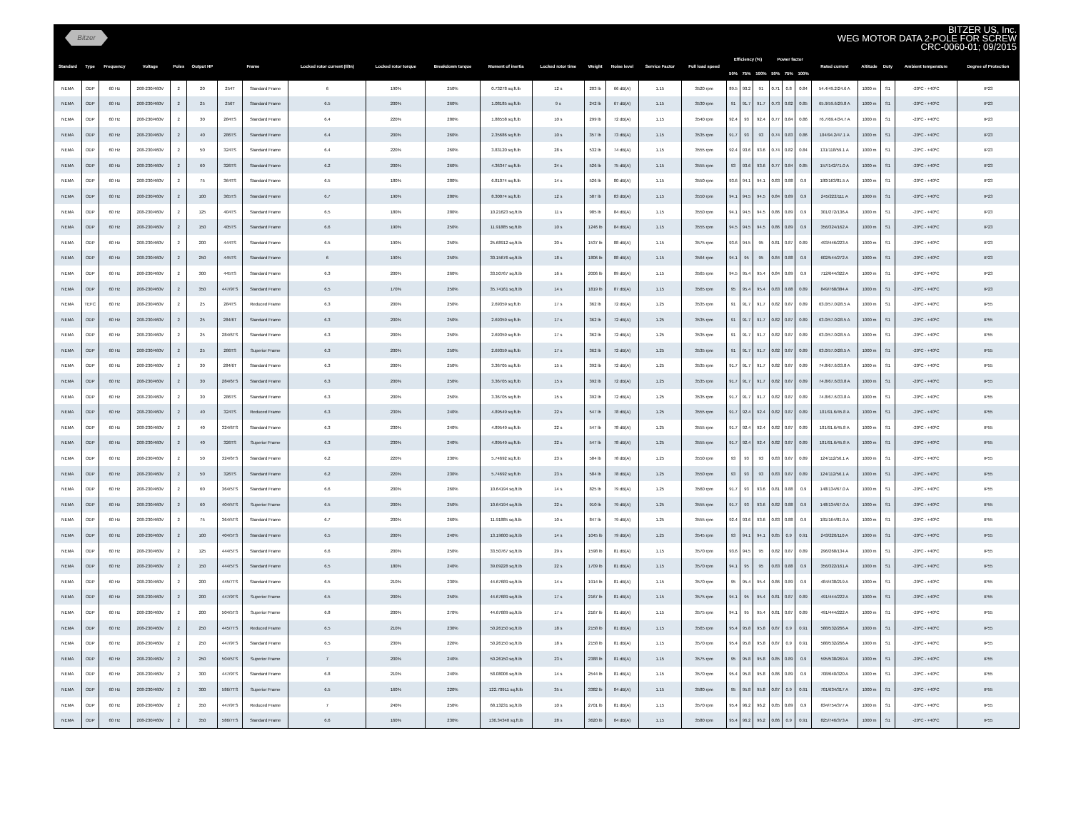Bitzer
BITZER US, Inc.
WEG MOTOR DATA 2-POLE FOR SCREW
CRC-0060-01; 09/2015
| Standard | Type | Frequency | Voltage | Poles | Output HP | Frame | | Locked rotor current (Il/In) | Locked rotor torque | Breakdown torque | Moment of inertia | Locked rotor time | Weight | Noise level | Service Factor | Full load speed | Efficiency (%) | | | Power factor | | | Rated current | Altitude | Duty | Ambient temperature | Degree of Protection |
| --- | --- | --- | --- | --- | --- | --- | --- | --- | --- | --- | --- | --- | --- | --- | --- | --- | --- | --- | --- | --- | --- | --- | --- | --- | --- | --- | --- |
| | | | | | | | | | | | | | | | | | 50% | 75% | 100% | 50% | 75% | 100% | | | | | |
| NEMA | ODP | 60 Hz | 208-230/460V | 2 | 20 | 254T | Standard Frame | 6 | 190% | 250% | 0.73278 sq.ft.lb | 12 s | 203 lb | 66 dB(A) | 1.15 | 3520 rpm | 89.5 | 90.2 | 91 | 0.71 | 0.8 | 0.84 | 54.4/49.2/24.6 A | 1000 m | S1 | -20ºC - +40ºC | IP23 |
| NEMA | ODP | 60 Hz | 208-230/460V | 2 | 25 | 256T | Standard Frame | 6.5 | 200% | 260% | 1.08185 sq.ft.lb | 9 s | 242 lb | 67 dB(A) | 1.15 | 3530 rpm | 91 | 91.7 | 91.7 | 0.73 | 0.82 | 0.85 | 65.9/59.6/29.8 A | 1000 m | S1 | -20ºC - +40ºC | IP23 |
| NEMA | ODP | 60 Hz | 208-230/460V | 2 | 30 | 284TS | Standard Frame | 6.4 | 220% | 280% | 1.88558 sq.ft.lb | 10 s | 299 lb | 72 dB(A) | 1.15 | 3540 rpm | 92.4 | 93 | 92.4 | 0.77 | 0.84 | 0.86 | 76.7/69.4/34.7 A | 1000 m | S1 | -20ºC - +40ºC | IP23 |
| NEMA | ODP | 60 Hz | 208-230/460V | 2 | 40 | 286TS | Standard Frame | 6.4 | 200% | 260% | 2.35686 sq.ft.lb | 10 s | 357 lb | 73 dB(A) | 1.15 | 3535 rpm | 91.7 | 93 | 93 | 0.74 | 0.83 | 0.86 | 104/94.2/47.1 A | 1000 m | S1 | -20ºC - +40ºC | IP23 |
| NEMA | ODP | 60 Hz | 208-230/460V | 2 | 50 | 324TS | Standard Frame | 6.4 | 220% | 260% | 3.83120 sq.ft.lb | 28 s | 532 lb | 74 dB(A) | 1.15 | 3555 rpm | 92.4 | 93.6 | 93.6 | 0.74 | 0.82 | 0.84 | 131/118/59.1 A | 1000 m | S1 | -20ºC - +40ºC | IP23 |
| NEMA | ODP | 60 Hz | 208-230/460V | 2 | 60 | 326TS | Standard Frame | 6.2 | 200% | 260% | 4.36347 sq.ft.lb | 24 s | 526 lb | 75 dB(A) | 1.15 | 3555 rpm | 93 | 93.6 | 93.6 | 0.77 | 0.84 | 0.85 | 157/142/71.0 A | 1000 m | S1 | -20ºC - +40ºC | IP23 |
| NEMA | ODP | 60 Hz | 208-230/460V | 2 | 75 | 364TS | Standard Frame | 6.5 | 180% | 280% | 6.81074 sq.ft.lb | 14 s | 526 lb | 80 dB(A) | 1.15 | 3550 rpm | 93.6 | 94.1 | 94.1 | 0.83 | 0.88 | 0.9 | 180/163/81.5 A | 1000 m | S1 | -20ºC - +40ºC | IP23 |
| NEMA | ODP | 60 Hz | 208-230/460V | 2 | 100 | 365TS | Standard Frame | 6.7 | 190% | 280% | 8.30074 sq.ft.lb | 12 s | 587 lb | 83 dB(A) | 1.15 | 3550 rpm | 94.1 | 94.5 | 94.5 | 0.84 | 0.89 | 0.9 | 245/222/111 A | 1000 m | S1 | -20ºC - +40ºC | IP23 |
| NEMA | ODP | 60 Hz | 208-230/460V | 2 | 125 | 404TS | Standard Frame | 6.5 | 180% | 280% | 10.21623 sq.ft.lb | 11 s | 985 lb | 84 dB(A) | 1.15 | 3550 rpm | 94.1 | 94.5 | 94.5 | 0.86 | 0.89 | 0.9 | 301/272/136 A | 1000 m | S1 | -20ºC - +40ºC | IP23 |
| NEMA | ODP | 60 Hz | 208-230/460V | 2 | 150 | 405TS | Standard Frame | 6.6 | 190% | 250% | 11.91885 sq.ft.lb | 10 s | 1246 lb | 84 dB(A) | 1.15 | 3555 rpm | 94.5 | 94.5 | 94.5 | 0.86 | 0.89 | 0.9 | 356/324/162 A | 1000 m | S1 | -20ºC - +40ºC | IP23 |
| NEMA | ODP | 60 Hz | 208-230/460V | 2 | 200 | 444TS | Standard Frame | 6.5 | 190% | 250% | 25.68912 sq.ft.lb | 20 s | 1537 lb | 88 dB(A) | 1.15 | 3575 rpm | 93.6 | 94.5 | 95 | 0.81 | 0.87 | 0.89 | 493/446/223 A | 1000 m | S1 | -20ºC - +40ºC | IP23 |
| NEMA | ODP | 60 Hz | 208-230/460V | 2 | 250 | 445TS | Standard Frame | 6 | 190% | 250% | 30.15676 sq.ft.lb | 18 s | 1806 lb | 88 dB(A) | 1.15 | 3564 rpm | 94.1 | 95 | 95 | 0.84 | 0.88 | 0.9 | 602/544/272 A | 1000 m | S1 | -20ºC - +40ºC | IP23 |
| NEMA | ODP | 60 Hz | 208-230/460V | 2 | 300 | 445TS | Standard Frame | 6.3 | 200% | 260% | 33.50767 sq.ft.lb | 16 s | 2006 lb | 89 dB(A) | 1.15 | 3565 rpm | 94.5 | 95.4 | 95.4 | 0.84 | 0.89 | 0.9 | 712/644/322 A | 1000 m | S1 | -20ºC - +40ºC | IP23 |
| NEMA | ODP | 60 Hz | 208-230/460V | 2 | 350 | 447/9TS | Standard Frame | 6.5 | 170% | 250% | 35.74161 sq.ft.lb | 14 s | 1819 lb | 87 dB(A) | 1.15 | 3565 rpm | 95 | 95.4 | 95.4 | 0.83 | 0.88 | 0.89 | 849/768/384 A | 1000 m | S1 | -20ºC - +40ºC | IP23 |
| NEMA | TEFC | 60 Hz | 208-230/460V | 2 | 25 | 284TS | Reduced Frame | 6.3 | 200% | 250% | 2.69359 sq.ft.lb | 17 s | 362 lb | 72 dB(A) | 1.25 | 3535 rpm | 91 | 91.7 | 91.7 | 0.82 | 0.87 | 0.89 | 63.0/57.0/28.5 A | 1000 m | S1 | -20ºC - +40ºC | IP55 |
| NEMA | ODP | 60 Hz | 208-230/460V | 2 | 25 | 284/6T | Standard Frame | 6.3 | 200% | 250% | 2.69359 sq.ft.lb | 17 s | 362 lb | 72 dB(A) | 1.25 | 3535 rpm | 91 | 91.7 | 91.7 | 0.82 | 0.87 | 0.89 | 63.0/57.0/28.5 A | 1000 m | S1 | -20ºC - +40ºC | IP55 |
| NEMA | ODP | 60 Hz | 208-230/460V | 2 | 25 | 284/6TS | Standard Frame | 6.3 | 200% | 250% | 2.69359 sq.ft.lb | 17 s | 362 lb | 72 dB(A) | 1.25 | 3535 rpm | 91 | 91.7 | 91.7 | 0.82 | 0.87 | 0.89 | 63.0/57.0/28.5 A | 1000 m | S1 | -20ºC - +40ºC | IP55 |
| NEMA | ODP | 60 Hz | 208-230/460V | 2 | 25 | 286TS | Superior Frame | 6.3 | 200% | 250% | 2.69359 sq.ft.lb | 17 s | 362 lb | 72 dB(A) | 1.25 | 3535 rpm | 91 | 91.7 | 91.7 | 0.82 | 0.87 | 0.89 | 63.0/57.0/28.5 A | 1000 m | S1 | -20ºC - +40ºC | IP55 |
| NEMA | ODP | 60 Hz | 208-230/460V | 2 | 30 | 284/6T | Standard Frame | 6.3 | 200% | 250% | 3.36705 sq.ft.lb | 15 s | 392 lb | 72 dB(A) | 1.25 | 3535 rpm | 91.7 | 91.7 | 91.7 | 0.82 | 0.87 | 0.89 | 74.8/67.6/33.8 A | 1000 m | S1 | -20ºC - +40ºC | IP55 |
| NEMA | ODP | 60 Hz | 208-230/460V | 2 | 30 | 284/6TS | Standard Frame | 6.3 | 200% | 250% | 3.36705 sq.ft.lb | 15 s | 392 lb | 72 dB(A) | 1.25 | 3535 rpm | 91.7 | 91.7 | 91.7 | 0.82 | 0.87 | 0.89 | 74.8/67.6/33.8 A | 1000 m | S1 | -20ºC - +40ºC | IP55 |
| NEMA | ODP | 60 Hz | 208-230/460V | 2 | 30 | 286TS | Standard Frame | 6.3 | 200% | 250% | 3.36705 sq.ft.lb | 15 s | 392 lb | 72 dB(A) | 1.25 | 3535 rpm | 91.7 | 91.7 | 91.7 | 0.82 | 0.87 | 0.89 | 74.8/67.6/33.8 A | 1000 m | S1 | -20ºC - +40ºC | IP55 |
| NEMA | ODP | 60 Hz | 208-230/460V | 2 | 40 | 324TS | Reduced Frame | 6.3 | 230% | 240% | 4.89549 sq.ft.lb | 22 s | 547 lb | 78 dB(A) | 1.25 | 3555 rpm | 91.7 | 92.4 | 92.4 | 0.82 | 0.87 | 0.89 | 101/91.6/45.8 A | 1000 m | S1 | -20ºC - +40ºC | IP55 |
| NEMA | ODP | 60 Hz | 208-230/460V | 2 | 40 | 324/6TS | Standard Frame | 6.3 | 230% | 240% | 4.89549 sq.ft.lb | 22 s | 547 lb | 78 dB(A) | 1.25 | 3555 rpm | 91.7 | 92.4 | 92.4 | 0.82 | 0.87 | 0.89 | 101/91.6/45.8 A | 1000 m | S1 | -20ºC - +40ºC | IP55 |
| NEMA | ODP | 60 Hz | 208-230/460V | 2 | 40 | 326TS | Superior Frame | 6.3 | 230% | 240% | 4.89549 sq.ft.lb | 22 s | 547 lb | 78 dB(A) | 1.25 | 3555 rpm | 91.7 | 92.4 | 92.4 | 0.82 | 0.87 | 0.89 | 101/91.6/45.8 A | 1000 m | S1 | -20ºC - +40ºC | IP55 |
| NEMA | ODP | 60 Hz | 208-230/460V | 2 | 50 | 324/6TS | Standard Frame | 6.2 | 220% | 230% | 5.74692 sq.ft.lb | 23 s | 584 lb | 78 dB(A) | 1.25 | 3550 rpm | 93 | 93 | 93 | 0.83 | 0.87 | 0.89 | 124/112/56.1 A | 1000 m | S1 | -20ºC - +40ºC | IP55 |
| NEMA | ODP | 60 Hz | 208-230/460V | 2 | 50 | 326TS | Standard Frame | 6.2 | 220% | 230% | 5.74692 sq.ft.lb | 23 s | 584 lb | 78 dB(A) | 1.25 | 3550 rpm | 93 | 93 | 93 | 0.83 | 0.87 | 0.89 | 124/112/56.1 A | 1000 m | S1 | -20ºC - +40ºC | IP55 |
| NEMA | ODP | 60 Hz | 208-230/460V | 2 | 60 | 364/5TS | Standard Frame | 6.6 | 200% | 260% | 10.64194 sq.ft.lb | 14 s | 825 lb | 79 dB(A) | 1.25 | 3560 rpm | 91.7 | 93 | 93.6 | 0.81 | 0.88 | 0.9 | 148/134/67.0 A | 1000 m | S1 | -20ºC - +40ºC | IP55 |
| NEMA | ODP | 60 Hz | 208-230/460V | 2 | 60 | 404/5TS | Superior Frame | 6.5 | 200% | 250% | 10.64194 sq.ft.lb | 22 s | 910 lb | 79 dB(A) | 1.25 | 3555 rpm | 91.7 | 93 | 93.6 | 0.82 | 0.88 | 0.9 | 148/134/67.0 A | 1000 m | S1 | -20ºC - +40ºC | IP55 |
| NEMA | ODP | 60 Hz | 208-230/460V | 2 | 75 | 364/5TS | Standard Frame | 6.7 | 200% | 260% | 11.91885 sq.ft.lb | 10 s | 847 lb | 79 dB(A) | 1.25 | 3555 rpm | 92.4 | 93.6 | 93.6 | 0.83 | 0.88 | 0.9 | 181/164/81.9 A | 1000 m | S1 | -20ºC - +40ºC | IP55 |
| NEMA | ODP | 60 Hz | 208-230/460V | 2 | 100 | 404/5TS | Standard Frame | 6.5 | 200% | 240% | 13.19600 sq.ft.lb | 14 s | 1045 lb | 79 dB(A) | 1.25 | 3545 rpm | 93 | 94.1 | 94.1 | 0.85 | 0.9 | 0.91 | 243/220/110 A | 1000 m | S1 | -20ºC - +40ºC | IP55 |
| NEMA | ODP | 60 Hz | 208-230/460V | 2 | 125 | 444/5TS | Standard Frame | 6.6 | 200% | 250% | 33.50767 sq.ft.lb | 29 s | 1598 lb | 81 dB(A) | 1.15 | 3570 rpm | 93.6 | 94.5 | 95 | 0.82 | 0.87 | 0.89 | 296/268/134 A | 1000 m | S1 | -20ºC - +40ºC | IP55 |
| NEMA | ODP | 60 Hz | 208-230/460V | 2 | 150 | 444/5TS | Standard Frame | 6.5 | 180% | 240% | 39.09228 sq.ft.lb | 22 s | 1709 lb | 81 dB(A) | 1.15 | 3570 rpm | 94.1 | 95 | 95 | 0.83 | 0.88 | 0.9 | 356/322/161 A | 1000 m | S1 | -20ºC - +40ºC | IP55 |
| NEMA | ODP | 60 Hz | 208-230/460V | 2 | 200 | 445/7TS | Standard Frame | 6.5 | 210% | 230% | 44.67689 sq.ft.lb | 14 s | 1914 lb | 81 dB(A) | 1.15 | 3570 rpm | 95 | 95.4 | 95.4 | 0.86 | 0.89 | 0.9 | 484/438/219 A | 1000 m | S1 | -20ºC - +40ºC | IP55 |
| NEMA | ODP | 60 Hz | 208-230/460V | 2 | 200 | 447/9TS | Superior Frame | 6.5 | 200% | 250% | 44.67689 sq.ft.lb | 17 s | 2167 lb | 81 dB(A) | 1.15 | 3575 rpm | 94.1 | 95 | 95.4 | 0.81 | 0.87 | 0.89 | 491/444/222 A | 1000 m | S1 | -20ºC - +40ºC | IP55 |
| NEMA | ODP | 60 Hz | 208-230/460V | 2 | 200 | 504/5TS | Superior Frame | 6.8 | 200% | 270% | 44.67689 sq.ft.lb | 17 s | 2167 lb | 81 dB(A) | 1.15 | 3575 rpm | 94.1 | 95 | 95.4 | 0.81 | 0.87 | 0.89 | 491/444/222 A | 1000 m | S1 | -20ºC - +40ºC | IP55 |
| NEMA | ODP | 60 Hz | 208-230/460V | 2 | 250 | 445/7TS | Reduced Frame | 6.5 | 210% | 230% | 50.26150 sq.ft.lb | 18 s | 2158 lb | 81 dB(A) | 1.15 | 3565 rpm | 95.4 | 95.8 | 95.8 | 0.87 | 0.9 | 0.91 | 588/532/266 A | 1000 m | S1 | -20ºC - +40ºC | IP55 |
| NEMA | ODP | 60 Hz | 208-230/460V | 2 | 250 | 447/9TS | Standard Frame | 6.5 | 230% | 220% | 50.26150 sq.ft.lb | 18 s | 2158 lb | 81 dB(A) | 1.15 | 3570 rpm | 95.4 | 95.8 | 95.8 | 0.87 | 0.9 | 0.91 | 588/532/266 A | 1000 m | S1 | -20ºC - +40ºC | IP55 |
| NEMA | ODP | 60 Hz | 208-230/460V | 2 | 250 | 504/5TS | Superior Frame | 7 | 200% | 240% | 50.26150 sq.ft.lb | 23 s | 2388 lb | 81 dB(A) | 1.15 | 3575 rpm | 95 | 95.8 | 95.8 | 0.85 | 0.89 | 0.9 | 595/538/269 A | 1000 m | S1 | -20ºC - +40ºC | IP55 |
| NEMA | ODP | 60 Hz | 208-230/460V | 2 | 300 | 447/9TS | Standard Frame | 6.8 | 210% | 240% | 58.08006 sq.ft.lb | 14 s | 2544 lb | 81 dB(A) | 1.15 | 3570 rpm | 95.4 | 95.8 | 95.8 | 0.86 | 0.89 | 0.9 | 708/640/320 A | 1000 m | S1 | -20ºC - +40ºC | IP55 |
| NEMA | ODP | 60 Hz | 208-230/460V | 2 | 300 | 586/7TS | Superior Frame | 6.5 | 160% | 220% | 122.70911 sq.ft.lb | 35 s | 3382 lb | 84 dB(A) | 1.15 | 3580 rpm | 95 | 95.8 | 95.8 | 0.87 | 0.9 | 0.91 | 701/634/317 A | 1000 m | S1 | -20ºC - +40ºC | IP55 |
| NEMA | ODP | 60 Hz | 208-230/460V | 2 | 350 | 447/9TS | Reduced Frame | 7 | 240% | 250% | 68.13231 sq.ft.lb | 10 s | 2701 lb | 81 dB(A) | 1.15 | 3570 rpm | 95.4 | 96.2 | 96.2 | 0.85 | 0.89 | 0.9 | 834/754/377 A | 1000 m | S1 | -20ºC - +40ºC | IP55 |
| NEMA | ODP | 60 Hz | 208-230/460V | 2 | 350 | 586/7TS | Standard Frame | 6.6 | 160% | 230% | 136.34340 sq.ft.lb | 28 s | 3620 lb | 84 dB(A) | 1.15 | 3580 rpm | 95.4 | 96.2 | 96.2 | 0.86 | 0.9 | 0.91 | 825/746/373 A | 1000 m | S1 | -20ºC - +40ºC | IP55 |